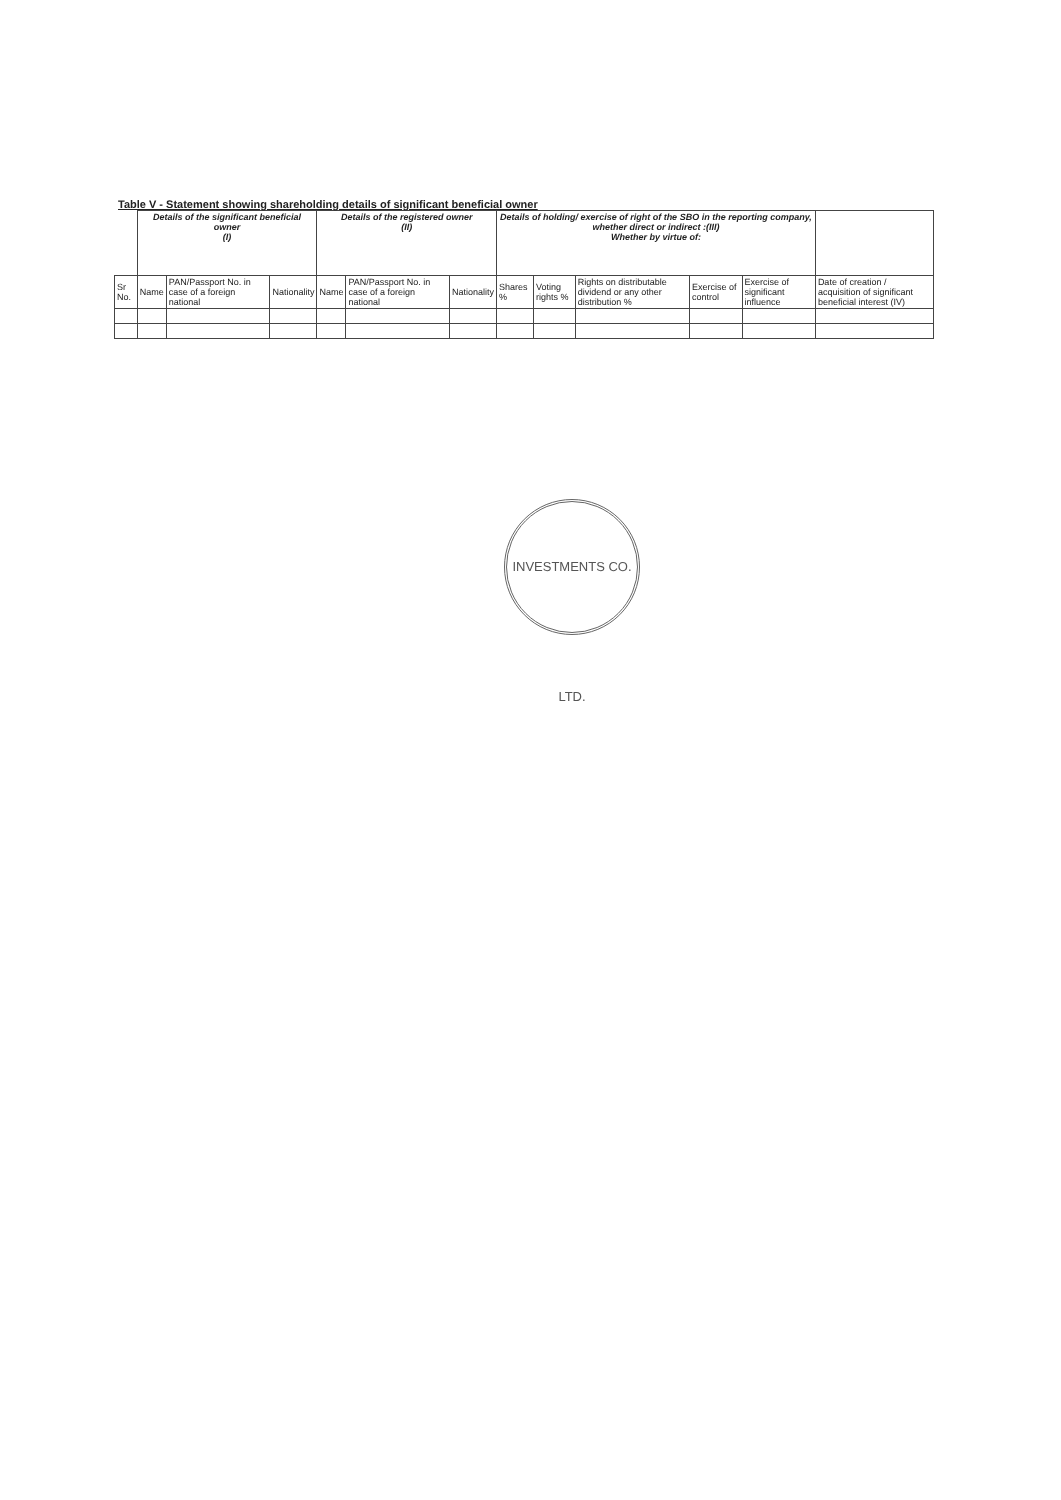Table V - Statement showing shareholding details of significant beneficial owner
| | Details of the significant beneficial owner (I) | | | Details of the registered owner (II) | | | Details of holding/ exercise of right of the SBO in the reporting company, whether direct or indirect :(III) Whether by virtue of: | | | | | |
| --- | --- | --- | --- | --- | --- | --- | --- | --- | --- | --- | --- | --- |
| Sr No. | Name | PAN/Passport No. in case of a foreign national | Nationality | Name | PAN/Passport No. in case of a foreign national | Nationality | Shares % | Voting rights % | Rights on distributable dividend or any other distribution % | Exercise of control | Exercise of significant influence | Date of creation / acquisition of significant beneficial interest (IV) |
INVESTMENTS CO. LTD.